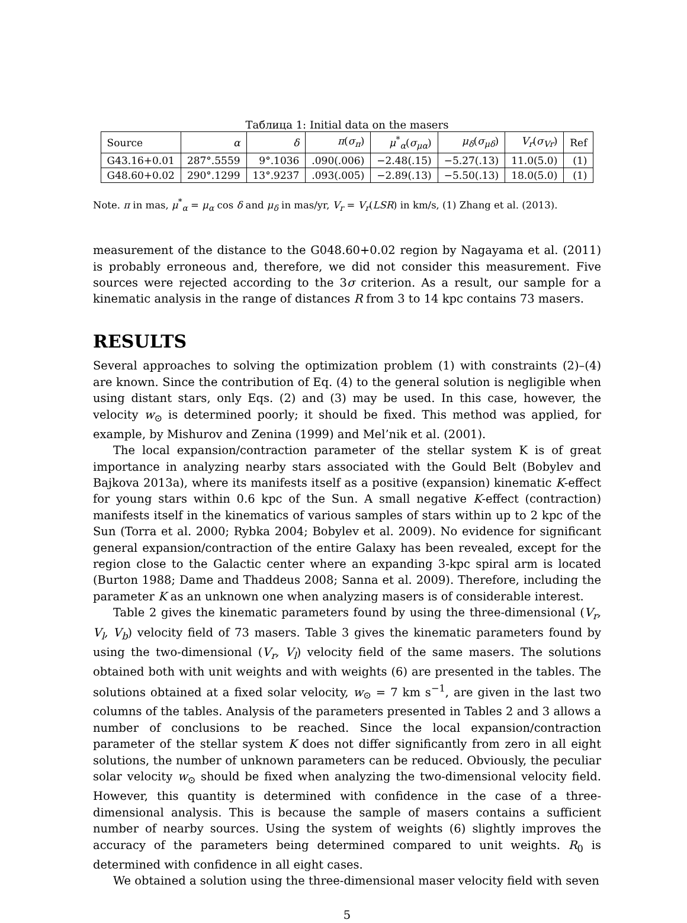Таблица 1: Initial data on the masers
| Source | α | δ | π ( σ<sub>π</sub> ) | μ<sup>*</sup><sub>α</sub>( σ<sub>μα</sub> ) | μ<sub>δ</sub> ( σ<sub>μδ</sub> ) | V<sub>r</sub> ( σ<sub>Vr</sub> ) | Ref |
| --- | --- | --- | --- | --- | --- | --- | --- |
| G43.16+0.01 | 287°.5559 | 9°.1036 | .090(.006) | −2.48(.15) | −5.27(.13) | 11.0(5.0) | (1) |
| G48.60+0.02 | 290°.1299 | 13°.9237 | .093(.005) | −2.89(.13) | −5.50(.13) | 18.0(5.0) | (1) |
Note. π in mas, μ<sup>*</sup><sub>α</sub> = μ<sub>α</sub> cos δ and μ<sub>δ</sub> in mas/yr, V<sub>r</sub> = V<sub>r</sub>(LSR) in km/s, (1) Zhang et al. (2013).
measurement of the distance to the G048.60+0.02 region by Nagayama et al. (2011) is probably erroneous and, therefore, we did not consider this measurement. Five sources were rejected according to the 3σ criterion. As a result, our sample for a kinematic analysis in the range of distances R from 3 to 14 kpc contains 73 masers.
RESULTS
Several approaches to solving the optimization problem (1) with constraints (2)–(4) are known. Since the contribution of Eq. (4) to the general solution is negligible when using distant stars, only Eqs. (2) and (3) may be used. In this case, however, the velocity w<sub>⊙</sub> is determined poorly; it should be fixed. This method was applied, for example, by Mishurov and Zenina (1999) and Mel’nik et al. (2001).
The local expansion/contraction parameter of the stellar system K is of great importance in analyzing nearby stars associated with the Gould Belt (Bobylev and Bajkova 2013a), where its manifests itself as a positive (expansion) kinematic K-effect for young stars within 0.6 kpc of the Sun. A small negative K-effect (contraction) manifests itself in the kinematics of various samples of stars within up to 2 kpc of the Sun (Torra et al. 2000; Rybka 2004; Bobylev et al. 2009). No evidence for significant general expansion/contraction of the entire Galaxy has been revealed, except for the region close to the Galactic center where an expanding 3-kpc spiral arm is located (Burton 1988; Dame and Thaddeus 2008; Sanna et al. 2009). Therefore, including the parameter K as an unknown one when analyzing masers is of considerable interest.
Table 2 gives the kinematic parameters found by using the three-dimensional (V<sub>r</sub>, V<sub>l</sub>, V<sub>b</sub>) velocity field of 73 masers. Table 3 gives the kinematic parameters found by using the two-dimensional (V<sub>r</sub>, V<sub>l</sub>) velocity field of the same masers. The solutions obtained both with unit weights and with weights (6) are presented in the tables. The solutions obtained at a fixed solar velocity, w<sub>⊙</sub> = 7 km s<sup>−1</sup>, are given in the last two columns of the tables. Analysis of the parameters presented in Tables 2 and 3 allows a number of conclusions to be reached. Since the local expansion/contraction parameter of the stellar system K does not differ significantly from zero in all eight solutions, the number of unknown parameters can be reduced. Obviously, the peculiar solar velocity w<sub>⊙</sub> should be fixed when analyzing the two-dimensional velocity field. However, this quantity is determined with confidence in the case of a three-dimensional analysis. This is because the sample of masers contains a sufficient number of nearby sources. Using the system of weights (6) slightly improves the accuracy of the parameters being determined compared to unit weights. R<sub>0</sub> is determined with confidence in all eight cases.
We obtained a solution using the three-dimensional maser velocity field with seven
5